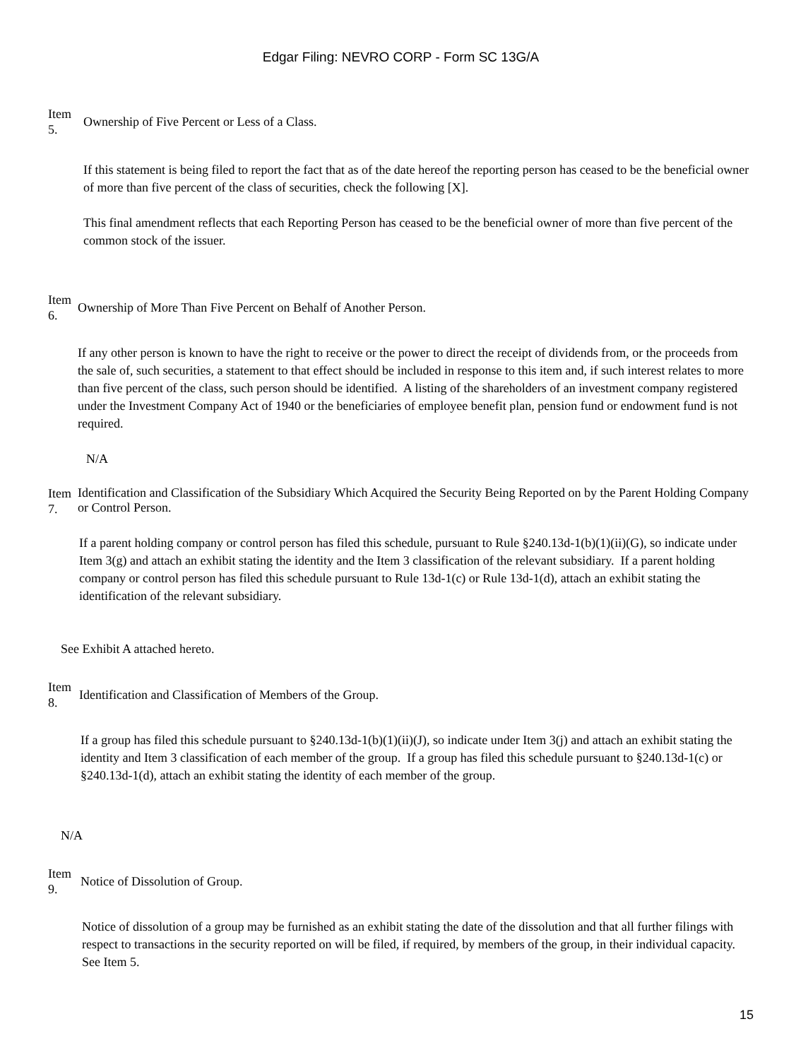Edgar Filing: NEVRO CORP - Form SC 13G/A
Item
5.
Ownership of Five Percent or Less of a Class.
If this statement is being filed to report the fact that as of the date hereof the reporting person has ceased to be the beneficial owner of more than five percent of the class of securities, check the following [X].
This final amendment reflects that each Reporting Person has ceased to be the beneficial owner of more than five percent of the common stock of the issuer.
Item
6.
Ownership of More Than Five Percent on Behalf of Another Person.
If any other person is known to have the right to receive or the power to direct the receipt of dividends from, or the proceeds from the sale of, such securities, a statement to that effect should be included in response to this item and, if such interest relates to more than five percent of the class, such person should be identified. A listing of the shareholders of an investment company registered under the Investment Company Act of 1940 or the beneficiaries of employee benefit plan, pension fund or endowment fund is not required.
N/A
Item
7.
Identification and Classification of the Subsidiary Which Acquired the Security Being Reported on by the Parent Holding Company or Control Person.
If a parent holding company or control person has filed this schedule, pursuant to Rule §240.13d-1(b)(1)(ii)(G), so indicate under Item 3(g) and attach an exhibit stating the identity and the Item 3 classification of the relevant subsidiary. If a parent holding company or control person has filed this schedule pursuant to Rule 13d-1(c) or Rule 13d-1(d), attach an exhibit stating the identification of the relevant subsidiary.
See Exhibit A attached hereto.
Item
8.
Identification and Classification of Members of the Group.
If a group has filed this schedule pursuant to §240.13d-1(b)(1)(ii)(J), so indicate under Item 3(j) and attach an exhibit stating the identity and Item 3 classification of each member of the group. If a group has filed this schedule pursuant to §240.13d-1(c) or §240.13d-1(d), attach an exhibit stating the identity of each member of the group.
N/A
Item
9.
Notice of Dissolution of Group.
Notice of dissolution of a group may be furnished as an exhibit stating the date of the dissolution and that all further filings with respect to transactions in the security reported on will be filed, if required, by members of the group, in their individual capacity. See Item 5.
15